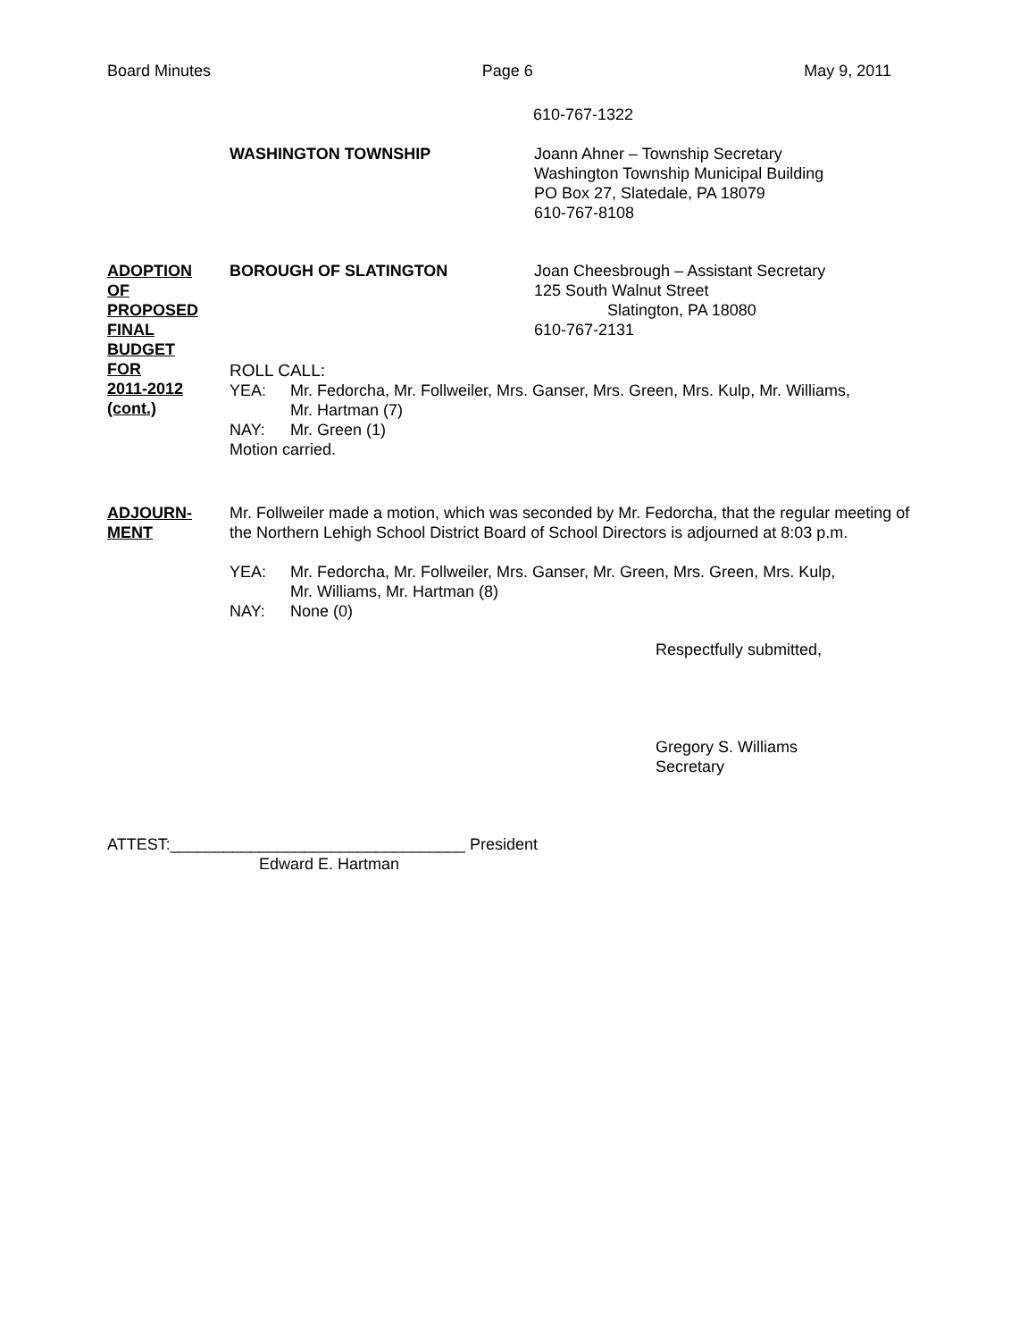Board Minutes Page 6 May 9, 2011
610-767-1322
WASHINGTON TOWNSHIP Joann Ahner – Township Secretary
Washington Township Municipal Building
PO Box 27, Slatedale, PA 18079
610-767-8108
ADOPTION
OF
PROPOSED
FINAL
BUDGET
FOR
2011-2012
(cont.)
BOROUGH OF SLATINGTON Joan Cheesbrough – Assistant Secretary
125 South Walnut Street
Slatington, PA 18080
610-767-2131
ROLL CALL:
YEA: Mr. Fedorcha, Mr. Follweiler, Mrs. Ganser, Mrs. Green, Mrs. Kulp, Mr. Williams,
Mr. Hartman (7)
NAY: Mr. Green (1)
Motion carried.
ADJOURN-
MENT
Mr. Follweiler made a motion, which was seconded by Mr. Fedorcha, that the regular meeting of
the Northern Lehigh School District Board of School Directors is adjourned at 8:03 p.m.
YEA: Mr. Fedorcha, Mr. Follweiler, Mrs. Ganser, Mr. Green, Mrs. Green, Mrs. Kulp,
Mr. Williams, Mr. Hartman (8)
NAY: None (0)
Respectfully submitted,
Gregory S. Williams
Secretary
ATTEST:_________________________________ President
Edward E. Hartman